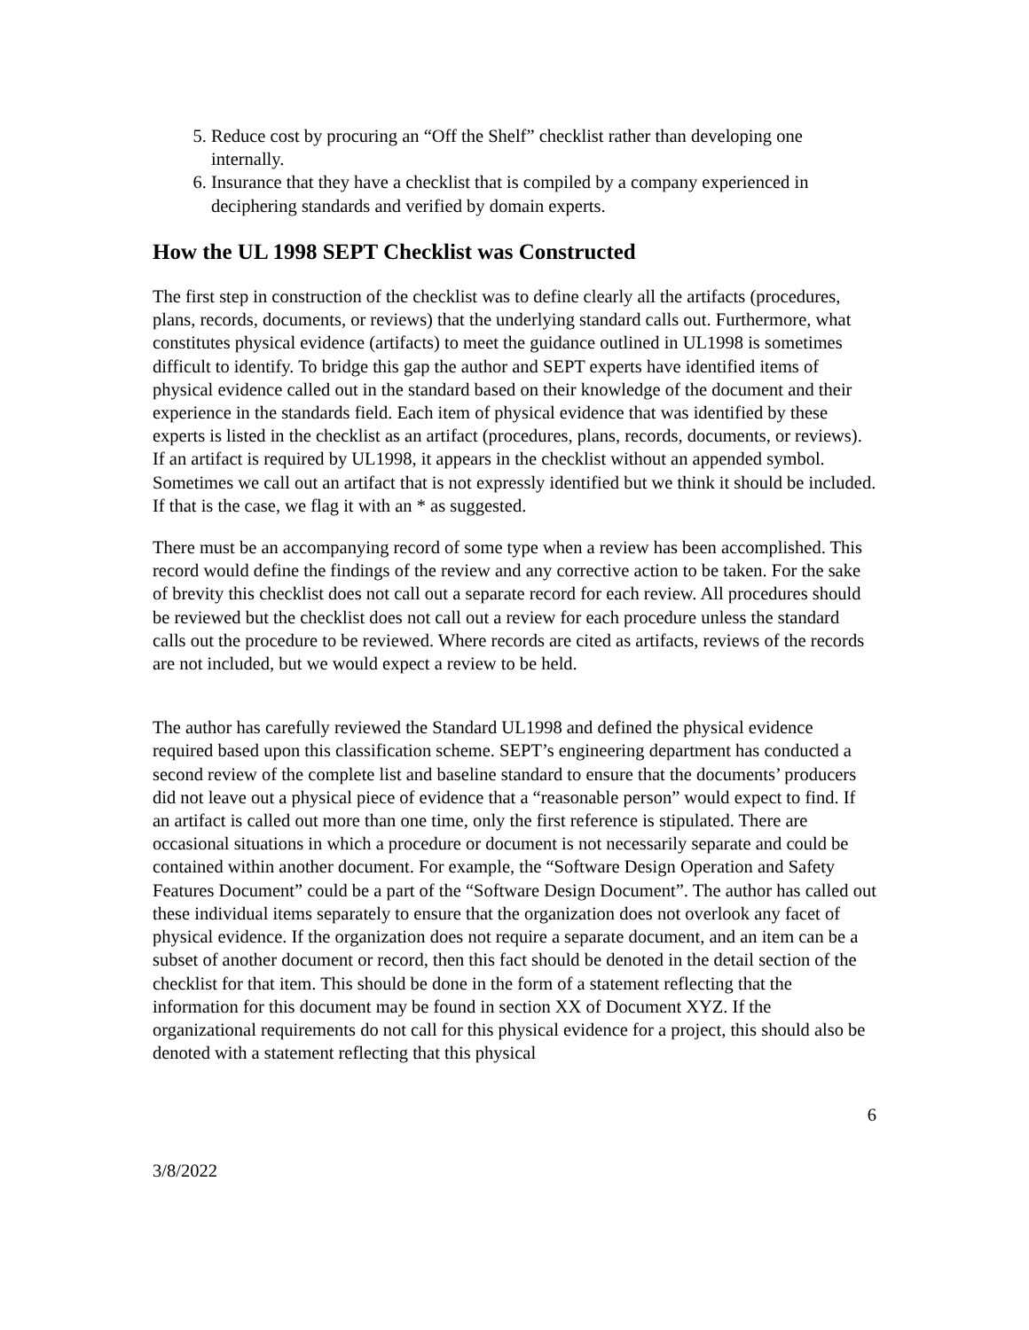5. Reduce cost by procuring an “Off the Shelf” checklist rather than developing one internally.
6. Insurance that they have a checklist that is compiled by a company experienced in deciphering standards and verified by domain experts.
How the UL 1998 SEPT Checklist was Constructed
The first step in construction of the checklist was to define clearly all the artifacts (procedures, plans, records, documents, or reviews) that the underlying standard calls out. Furthermore, what constitutes physical evidence (artifacts) to meet the guidance outlined in UL1998 is sometimes difficult to identify. To bridge this gap the author and SEPT experts have identified items of physical evidence called out in the standard based on their knowledge of the document and their experience in the standards field. Each item of physical evidence that was identified by these experts is listed in the checklist as an artifact (procedures, plans, records, documents, or reviews). If an artifact is required by UL1998, it appears in the checklist without an appended symbol. Sometimes we call out an artifact that is not expressly identified but we think it should be included. If that is the case, we flag it with an * as suggested.
There must be an accompanying record of some type when a review has been accomplished. This record would define the findings of the review and any corrective action to be taken. For the sake of brevity this checklist does not call out a separate record for each review. All procedures should be reviewed but the checklist does not call out a review for each procedure unless the standard calls out the procedure to be reviewed. Where records are cited as artifacts, reviews of the records are not included, but we would expect a review to be held.
The author has carefully reviewed the Standard UL1998 and defined the physical evidence required based upon this classification scheme. SEPT’s engineering department has conducted a second review of the complete list and baseline standard to ensure that the documents’ producers did not leave out a physical piece of evidence that a “reasonable person” would expect to find. If an artifact is called out more than one time, only the first reference is stipulated. There are occasional situations in which a procedure or document is not necessarily separate and could be contained within another document. For example, the “Software Design Operation and Safety Features Document” could be a part of the “Software Design Document”. The author has called out these individual items separately to ensure that the organization does not overlook any facet of physical evidence. If the organization does not require a separate document, and an item can be a subset of another document or record, then this fact should be denoted in the detail section of the checklist for that item. This should be done in the form of a statement reflecting that the information for this document may be found in section XX of Document XYZ. If the organizational requirements do not call for this physical evidence for a project, this should also be denoted with a statement reflecting that this physical
6
3/8/2022